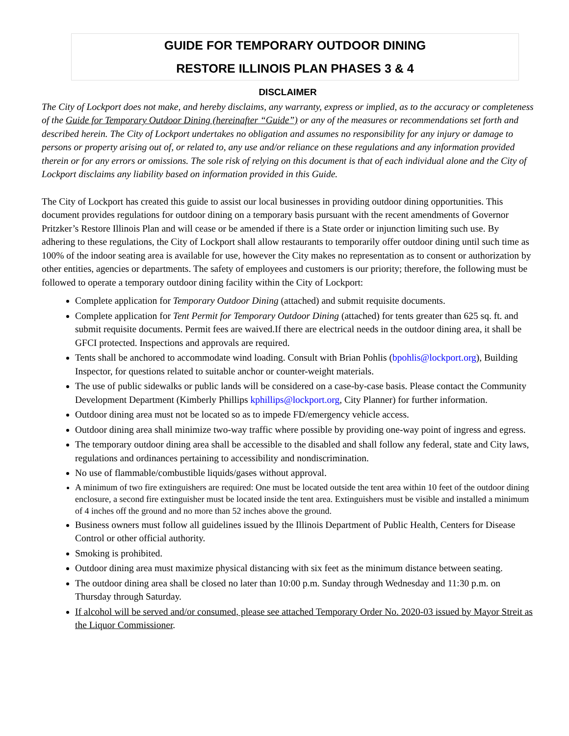GUIDE FOR TEMPORARY OUTDOOR DINING
RESTORE ILLINOIS PLAN PHASES 3 & 4
DISCLAIMER
The City of Lockport does not make, and hereby disclaims, any warranty, express or implied, as to the accuracy or completeness of the Guide for Temporary Outdoor Dining (hereinafter “Guide”) or any of the measures or recommendations set forth and described herein. The City of Lockport undertakes no obligation and assumes no responsibility for any injury or damage to persons or property arising out of, or related to, any use and/or reliance on these regulations and any information provided therein or for any errors or omissions. The sole risk of relying on this document is that of each individual alone and the City of Lockport disclaims any liability based on information provided in this Guide.
The City of Lockport has created this guide to assist our local businesses in providing outdoor dining opportunities. This document provides regulations for outdoor dining on a temporary basis pursuant with the recent amendments of Governor Pritzker’s Restore Illinois Plan and will cease or be amended if there is a State order or injunction limiting such use. By adhering to these regulations, the City of Lockport shall allow restaurants to temporarily offer outdoor dining until such time as 100% of the indoor seating area is available for use, however the City makes no representation as to consent or authorization by other entities, agencies or departments. The safety of employees and customers is our priority; therefore, the following must be followed to operate a temporary outdoor dining facility within the City of Lockport:
Complete application for Temporary Outdoor Dining (attached) and submit requisite documents.
Complete application for Tent Permit for Temporary Outdoor Dining (attached) for tents greater than 625 sq. ft. and submit requisite documents. Permit fees are waived.If there are electrical needs in the outdoor dining area, it shall be GFCI protected. Inspections and approvals are required.
Tents shall be anchored to accommodate wind loading. Consult with Brian Pohlis (bpohlis@lockport.org), Building Inspector, for questions related to suitable anchor or counter-weight materials.
The use of public sidewalks or public lands will be considered on a case-by-case basis. Please contact the Community Development Department (Kimberly Phillips kphillips@lockport.org, City Planner) for further information.
Outdoor dining area must not be located so as to impede FD/emergency vehicle access.
Outdoor dining area shall minimize two-way traffic where possible by providing one-way point of ingress and egress.
The temporary outdoor dining area shall be accessible to the disabled and shall follow any federal, state and City laws, regulations and ordinances pertaining to accessibility and nondiscrimination.
No use of flammable/combustible liquids/gases without approval.
A minimum of two fire extinguishers are required: One must be located outside the tent area within 10 feet of the outdoor dining enclosure, a second fire extinguisher must be located inside the tent area. Extinguishers must be visible and installed a minimum of 4 inches off the ground and no more than 52 inches above the ground.
Business owners must follow all guidelines issued by the Illinois Department of Public Health, Centers for Disease Control or other official authority.
Smoking is prohibited.
Outdoor dining area must maximize physical distancing with six feet as the minimum distance between seating.
The outdoor dining area shall be closed no later than 10:00 p.m. Sunday through Wednesday and 11:30 p.m. on Thursday through Saturday.
If alcohol will be served and/or consumed, please see attached Temporary Order No. 2020-03 issued by Mayor Streit as the Liquor Commissioner.